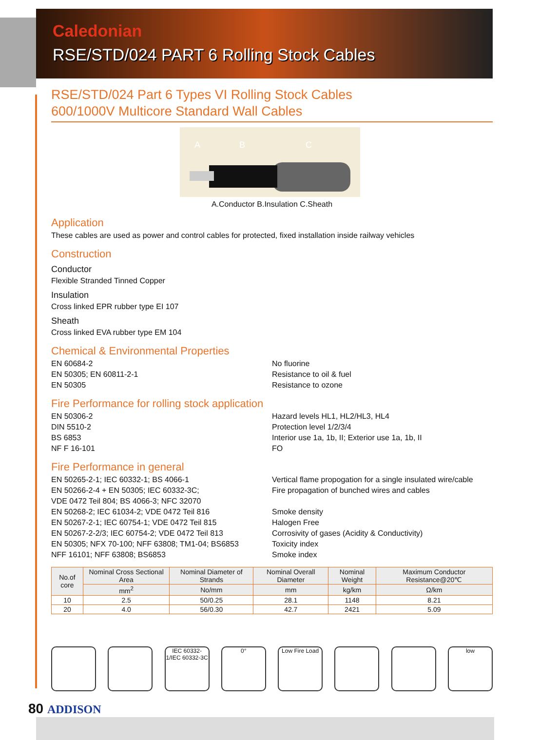Caledonian
RSE/STD/024 PART 6 Rolling Stock Cables
RSE/STD/024 Part 6 Types VI Rolling Stock Cables
600/1000V Multicore Standard Wall Cables
A
B
C
A.Conductor B.Insulation C.Sheath
Application
These cables are used as power and control cables for protected, fixed installation inside railway vehicles
Construction
Conductor
Flexible Stranded Tinned Copper
Insulation
Cross linked EPR rubber type EI 107
Sheath
Cross linked EVA rubber type EM 104
Chemical & Environmental Properties
EN 60684-2
EN 50305; EN 60811-2-1
EN 50305
No fluorine
Resistance to oil & fuel
Resistance to ozone
Fire Performance for rolling stock application
EN 50306-2
DIN 5510-2
BS 6853
NF F 16-101
Hazard levels HL1, HL2/HL3, HL4
Protection level 1/2/3/4
Interior use 1a, 1b, II; Exterior use 1a, 1b, II
FO
Fire Performance in general
EN 50265-2-1; IEC 60332-1; BS 4066-1
EN 50266-2-4 + EN 50305; IEC 60332-3C;
VDE 0472 Teil 804; BS 4066-3; NFC 32070
EN 50268-2; IEC 61034-2; VDE 0472 Teil 816
EN 50267-2-1; IEC 60754-1; VDE 0472 Teil 815
EN 50267-2-2/3; IEC 60754-2; VDE 0472 Teil 813
EN 50305; NFX 70-100; NFF 63808; TM1-04; BS6853
NFF 16101; NFF 63808; BS6853
Vertical flame propogation for a single insulated wire/cable
Fire propagation of bunched wires and cables
Smoke density
Halogen Free
Corrosivity of gases (Acidity & Conductivity)
Toxicity index
Smoke index
| No.of core | Nominal Cross Sectional Area | Nominal Diameter of Strands | Nominal Overall Diameter | Nominal Weight | Maximum Conductor Resistance@20℃ |
| --- | --- | --- | --- | --- | --- |
| | mm<sup>2</sup> | No/mm | mm | kg/km | Ω/km |
| 10 | 2.5 | 50/0.25 | 28.1 | 1148 | 8.21 |
| 20 | 4.0 | 56/0.30 | 42.7 | 2421 | 5.09 |
IEC 60332-1/IEC 60332-3C
0° Low Fire Load
low
80 ADDISON